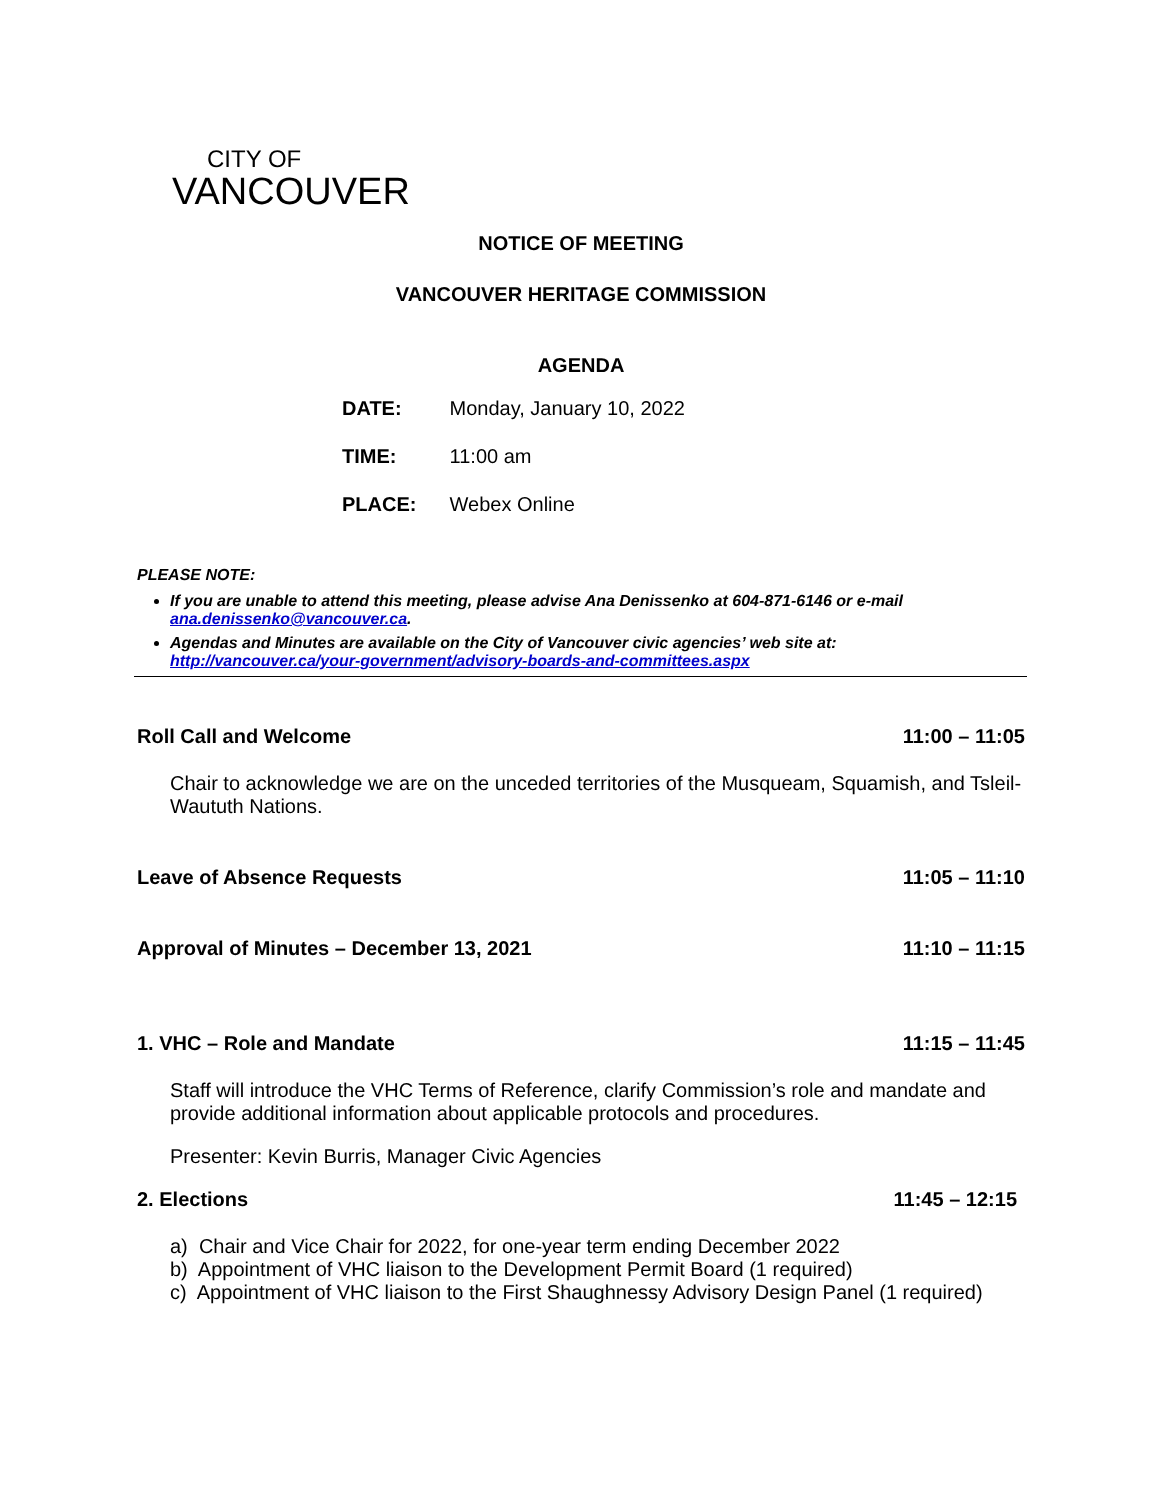CITY OF
VANCOUVER
NOTICE OF MEETING
VANCOUVER HERITAGE COMMISSION
AGENDA
DATE: Monday, January 10, 2022
TIME: 11:00 am
PLACE: Webex Online
PLEASE NOTE:
If you are unable to attend this meeting, please advise Ana Denissenko at 604-871-6146 or e-mail ana.denissenko@vancouver.ca.
Agendas and Minutes are available on the City of Vancouver civic agencies’ web site at: http://vancouver.ca/your-government/advisory-boards-and-committees.aspx
Roll Call and Welcome 11:00 – 11:05
Chair to acknowledge we are on the unceded territories of the Musqueam, Squamish, and Tsleil-Waututh Nations.
Leave of Absence Requests 11:05 – 11:10
Approval of Minutes – December 13, 2021 11:10 – 11:15
1. VHC – Role and Mandate 11:15 – 11:45
Staff will introduce the VHC Terms of Reference, clarify Commission’s role and mandate and provide additional information about applicable protocols and procedures.
Presenter: Kevin Burris, Manager Civic Agencies
2. Elections 11:45 – 12:15
a) Chair and Vice Chair for 2022, for one-year term ending December 2022
b) Appointment of VHC liaison to the Development Permit Board (1 required)
c) Appointment of VHC liaison to the First Shaughnessy Advisory Design Panel (1 required)